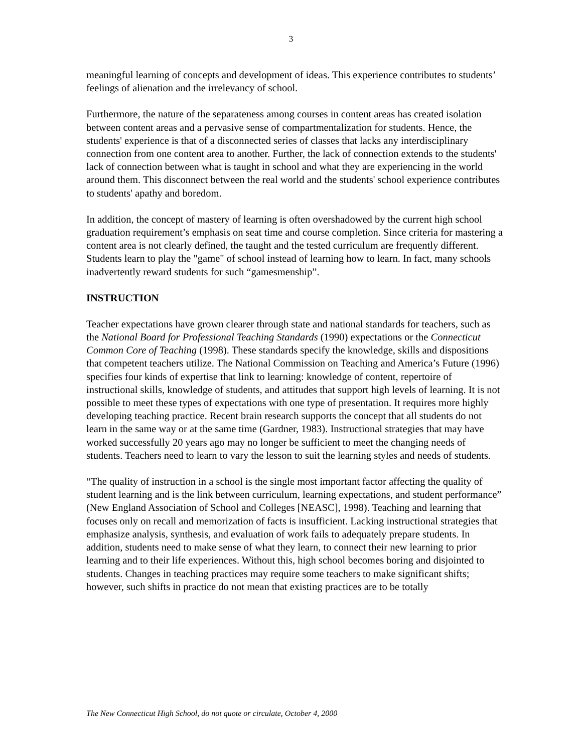3
meaningful learning of concepts and development of ideas. This experience contributes to students’ feelings of alienation and the irrelevancy of school.
Furthermore, the nature of the separateness among courses in content areas has created isolation between content areas and a pervasive sense of compartmentalization for students. Hence, the students' experience is that of a disconnected series of classes that lacks any interdisciplinary connection from one content area to another. Further, the lack of connection extends to the students' lack of connection between what is taught in school and what they are experiencing in the world around them. This disconnect between the real world and the students' school experience contributes to students' apathy and boredom.
In addition, the concept of mastery of learning is often overshadowed by the current high school graduation requirement’s emphasis on seat time and course completion. Since criteria for mastering a content area is not clearly defined, the taught and the tested curriculum are frequently different. Students learn to play the "game" of school instead of learning how to learn. In fact, many schools inadvertently reward students for such “gamesmenship”.
INSTRUCTION
Teacher expectations have grown clearer through state and national standards for teachers, such as the National Board for Professional Teaching Standards (1990) expectations or the Connecticut Common Core of Teaching (1998). These standards specify the knowledge, skills and dispositions that competent teachers utilize. The National Commission on Teaching and America’s Future (1996) specifies four kinds of expertise that link to learning: knowledge of content, repertoire of instructional skills, knowledge of students, and attitudes that support high levels of learning. It is not possible to meet these types of expectations with one type of presentation. It requires more highly developing teaching practice. Recent brain research supports the concept that all students do not learn in the same way or at the same time (Gardner, 1983). Instructional strategies that may have worked successfully 20 years ago may no longer be sufficient to meet the changing needs of students. Teachers need to learn to vary the lesson to suit the learning styles and needs of students.
“The quality of instruction in a school is the single most important factor affecting the quality of student learning and is the link between curriculum, learning expectations, and student performance” (New England Association of School and Colleges [NEASC], 1998). Teaching and learning that focuses only on recall and memorization of facts is insufficient. Lacking instructional strategies that emphasize analysis, synthesis, and evaluation of work fails to adequately prepare students. In addition, students need to make sense of what they learn, to connect their new learning to prior learning and to their life experiences. Without this, high school becomes boring and disjointed to students. Changes in teaching practices may require some teachers to make significant shifts; however, such shifts in practice do not mean that existing practices are to be totally
The New Connecticut High School, do not quote or circulate, October 4, 2000